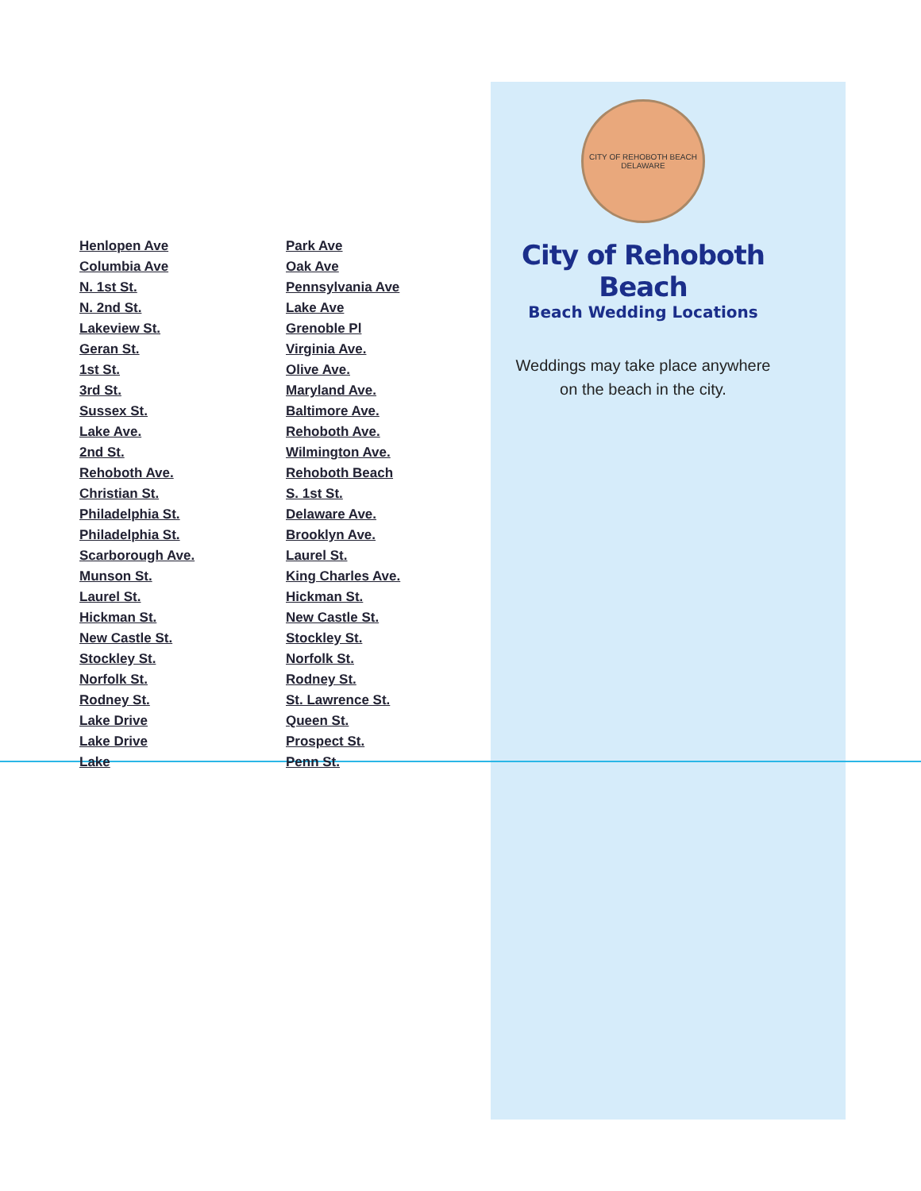Henlopen Ave Park Ave Columbia Ave Oak Ave N. 1st St. Pennsylvania Ave N. 2nd St. Lake Ave Lakeview St. Grenoble Pl Geran St. Virginia Ave. 1st St. Olive Ave. 3rd St. Maryland Ave. Sussex St. Baltimore Ave. Lake Ave. Rehoboth Ave. 2nd St. Wilmington Ave. Rehoboth Ave. Rehoboth Beach Christian St. S. 1st St. Philadelphia St. Delaware Ave. Philadelphia St. Brooklyn Ave. Scarborough Ave. Laurel St. Munson St. King Charles Ave. Laurel St. Hickman St. Hickman St. New Castle St. New Castle St. Stockley St. Stockley St. Norfolk St. Norfolk St. Rodney St. Rodney St. St. Lawrence St. Lake Drive Queen St. Lake Drive Prospect St. Lake Penn St.
CITY OF REHOBOTH BEACH DELAWARE
City of Rehoboth Beach
Beach Wedding Locations
Weddings may take place anywhere
on the beach in the city.